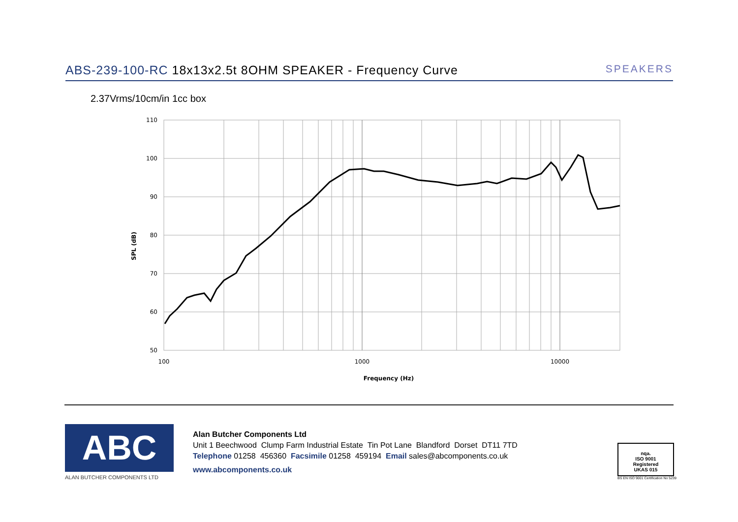ABS-239-100-RC 18x13x2.5t 8OHM SPEAKER - Frequency Curve
SPEAKERS
2.37Vrms/10cm/in 1cc box
110
100
90
80
70
60
50
100
1000
10000
Frequency (Hz)
SPL (dB)
ABC
ALAN BUTCHER COMPONENTS LTD
Alan Butcher Components Ltd
Unit 1 Beechwood Clump Farm Industrial Estate Tin Pot Lane Blandford Dorset DT11 7TD
Telephone 01258 456360 Facsimile 01258 459194 Email sales@abcomponents.co.uk
www.abcomponents.co.uk
nqa.
ISO 9001
Registered
UKAS 015
BS EN ISO 9001 Certification No 5239